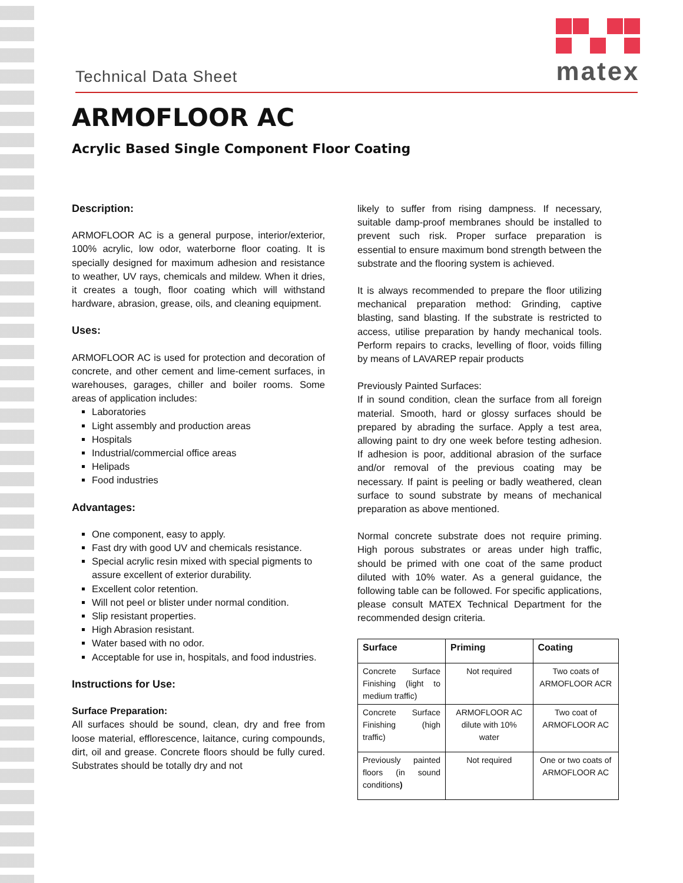Technical Data Sheet
matex
ARMOFLOOR AC
Acrylic Based Single Component Floor Coating
Description:
ARMOFLOOR AC is a general purpose, interior/exterior, 100% acrylic, low odor, waterborne floor coating. It is specially designed for maximum adhesion and resistance to weather, UV rays, chemicals and mildew. When it dries, it creates a tough, floor coating which will withstand hardware, abrasion, grease, oils, and cleaning equipment.
Uses:
ARMOFLOOR AC is used for protection and decoration of concrete, and other cement and lime-cement surfaces, in warehouses, garages, chiller and boiler rooms. Some areas of application includes:
Laboratories
Light assembly and production areas
Hospitals
Industrial/commercial office areas
Helipads
Food industries
Advantages:
One component, easy to apply.
Fast dry with good UV and chemicals resistance.
Special acrylic resin mixed with special pigments to assure excellent of exterior durability.
Excellent color retention.
Will not peel or blister under normal condition.
Slip resistant properties.
High Abrasion resistant.
Water based with no odor.
Acceptable for use in, hospitals, and food industries.
Instructions for Use:
Surface Preparation:
All surfaces should be sound, clean, dry and free from loose material, efflorescence, laitance, curing compounds, dirt, oil and grease. Concrete floors should be fully cured. Substrates should be totally dry and not
likely to suffer from rising dampness. If necessary, suitable damp-proof membranes should be installed to prevent such risk. Proper surface preparation is essential to ensure maximum bond strength between the substrate and the flooring system is achieved.
It is always recommended to prepare the floor utilizing mechanical preparation method: Grinding, captive blasting, sand blasting. If the substrate is restricted to access, utilise preparation by handy mechanical tools. Perform repairs to cracks, levelling of floor, voids filling by means of LAVAREP repair products
Previously Painted Surfaces:
If in sound condition, clean the surface from all foreign material. Smooth, hard or glossy surfaces should be prepared by abrading the surface. Apply a test area, allowing paint to dry one week before testing adhesion. If adhesion is poor, additional abrasion of the surface and/or removal of the previous coating may be necessary. If paint is peeling or badly weathered, clean surface to sound substrate by means of mechanical preparation as above mentioned.
Normal concrete substrate does not require priming. High porous substrates or areas under high traffic, should be primed with one coat of the same product diluted with 10% water. As a general guidance, the following table can be followed. For specific applications, please consult MATEX Technical Department for the recommended design criteria.
| Surface | Priming | Coating |
| --- | --- | --- |
| Concrete Surface Finishing (light to medium traffic) | Not required | Two coats of ARMOFLOOR ACR |
| Concrete Surface Finishing (high traffic) | ARMOFLOOR AC dilute with 10% water | Two coat of ARMOFLOOR AC |
| Previously painted floors (in sound conditions ) | Not required | One or two coats of ARMOFLOOR AC |